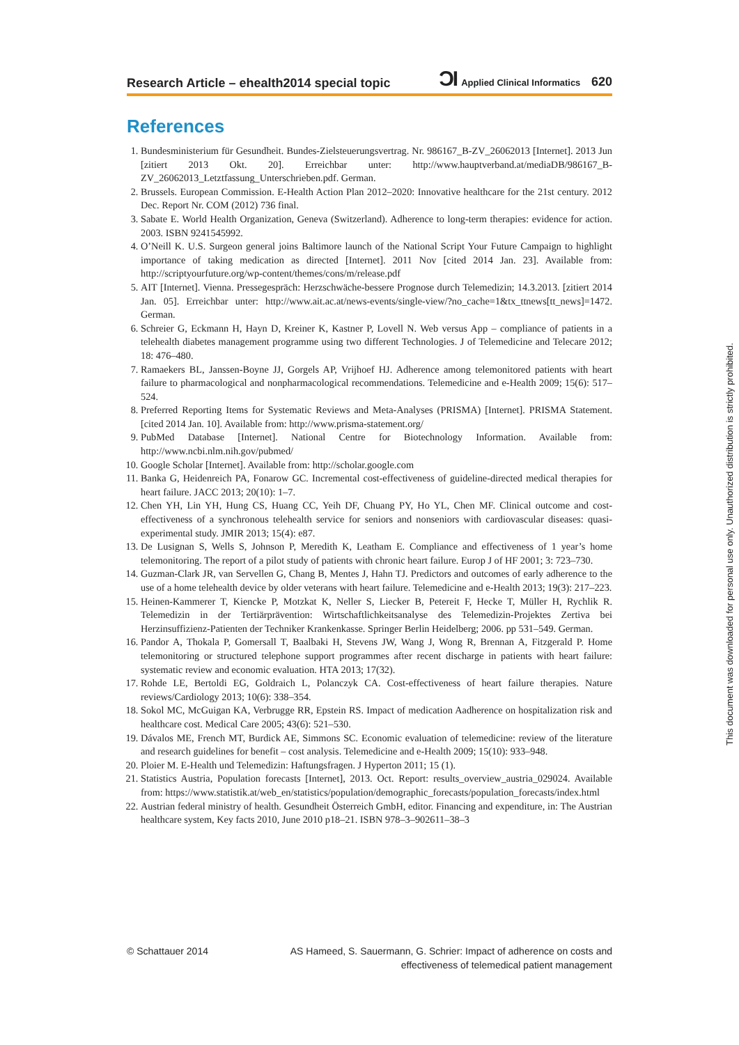Research Article – ehealth2014 special topic ƆI Applied Clinical Informatics 620
References
1. Bundesministerium für Gesundheit. Bundes-Zielsteuerungsvertrag. Nr. 986167_B-ZV_26062013 [Internet]. 2013 Jun [zitiert 2013 Okt. 20]. Erreichbar unter: http://www.hauptverband.at/mediaDB/986167_B-ZV_26062013_Letztfassung_Unterschrieben.pdf. German.
2. Brussels. European Commission. E-Health Action Plan 2012–2020: Innovative healthcare for the 21st century. 2012 Dec. Report Nr. COM (2012) 736 final.
3. Sabate E. World Health Organization, Geneva (Switzerland). Adherence to long-term therapies: evidence for action. 2003. ISBN 9241545992.
4. O’Neill K. U.S. Surgeon general joins Baltimore launch of the National Script Your Future Campaign to highlight importance of taking medication as directed [Internet]. 2011 Nov [cited 2014 Jan. 23]. Available from: http://scriptyourfuture.org/wp-content/themes/cons/m/release.pdf
5. AIT [Internet]. Vienna. Pressegespräch: Herzschwäche-bessere Prognose durch Telemedizin; 14.3.2013. [zitiert 2014 Jan. 05]. Erreichbar unter: http://www.ait.ac.at/news-events/single-view/?no_cache=1&tx_ttnews[tt_news]=1472. German.
6. Schreier G, Eckmann H, Hayn D, Kreiner K, Kastner P, Lovell N. Web versus App – compliance of patients in a telehealth diabetes management programme using two different Technologies. J of Telemedicine and Telecare 2012; 18: 476–480.
7. Ramaekers BL, Janssen-Boyne JJ, Gorgels AP, Vrijhoef HJ. Adherence among telemonitored patients with heart failure to pharmacological and nonpharmacological recommendations. Telemedicine and e-Health 2009; 15(6): 517–524.
8. Preferred Reporting Items for Systematic Reviews and Meta-Analyses (PRISMA) [Internet]. PRISMA Statement. [cited 2014 Jan. 10]. Available from: http://www.prisma-statement.org/
9. PubMed Database [Internet]. National Centre for Biotechnology Information. Available from: http://www.ncbi.nlm.nih.gov/pubmed/
10. Google Scholar [Internet]. Available from: http://scholar.google.com
11. Banka G, Heidenreich PA, Fonarow GC. Incremental cost-effectiveness of guideline-directed medical therapies for heart failure. JACC 2013; 20(10): 1–7.
12. Chen YH, Lin YH, Hung CS, Huang CC, Yeih DF, Chuang PY, Ho YL, Chen MF. Clinical outcome and cost-effectiveness of a synchronous telehealth service for seniors and nonseniors with cardiovascular diseases: quasi-experimental study. JMIR 2013; 15(4): e87.
13. De Lusignan S, Wells S, Johnson P, Meredith K, Leatham E. Compliance and effectiveness of 1 year’s home telemonitoring. The report of a pilot study of patients with chronic heart failure. Europ J of HF 2001; 3: 723–730.
14. Guzman-Clark JR, van Servellen G, Chang B, Mentes J, Hahn TJ. Predictors and outcomes of early adherence to the use of a home telehealth device by older veterans with heart failure. Telemedicine and e-Health 2013; 19(3): 217–223.
15. Heinen-Kammerer T, Kiencke P, Motzkat K, Neller S, Liecker B, Petereit F, Hecke T, Müller H, Rychlik R. Telemedizin in der Tertiärprävention: Wirtschaftlichkeitsanalyse des Telemedizin-Projektes Zertiva bei Herzinsuffizienz-Patienten der Techniker Krankenkasse. Springer Berlin Heidelberg; 2006. pp 531–549. German.
16. Pandor A, Thokala P, Gomersall T, Baalbaki H, Stevens JW, Wang J, Wong R, Brennan A, Fitzgerald P. Home telemonitoring or structured telephone support programmes after recent discharge in patients with heart failure: systematic review and economic evaluation. HTA 2013; 17(32).
17. Rohde LE, Bertoldi EG, Goldraich L, Polanczyk CA. Cost-effectiveness of heart failure therapies. Nature reviews/Cardiology 2013; 10(6): 338–354.
18. Sokol MC, McGuigan KA, Verbrugge RR, Epstein RS. Impact of medication Aadherence on hospitalization risk and healthcare cost. Medical Care 2005; 43(6): 521–530.
19. Dávalos ME, French MT, Burdick AE, Simmons SC. Economic evaluation of telemedicine: review of the literature and research guidelines for benefit – cost analysis. Telemedicine and e-Health 2009; 15(10): 933–948.
20. Ploier M. E-Health und Telemedizin: Haftungsfragen. J Hyperton 2011; 15 (1).
21. Statistics Austria, Population forecasts [Internet], 2013. Oct. Report: results_overview_austria_029024. Available from: https://www.statistik.at/web_en/statistics/population/demographic_forecasts/population_forecasts/index.html
22. Austrian federal ministry of health. Gesundheit Österreich GmbH, editor. Financing and expenditure, in: The Austrian healthcare system, Key facts 2010, June 2010 p18–21. ISBN 978–3–902611–38–3
© Schattauer 2014 AS Hameed, S. Sauermann, G. Schrier: Impact of adherence on costs and effectiveness of telemedical patient management
This document was downloaded for personal use only. Unauthorized distribution is strictly prohibited.